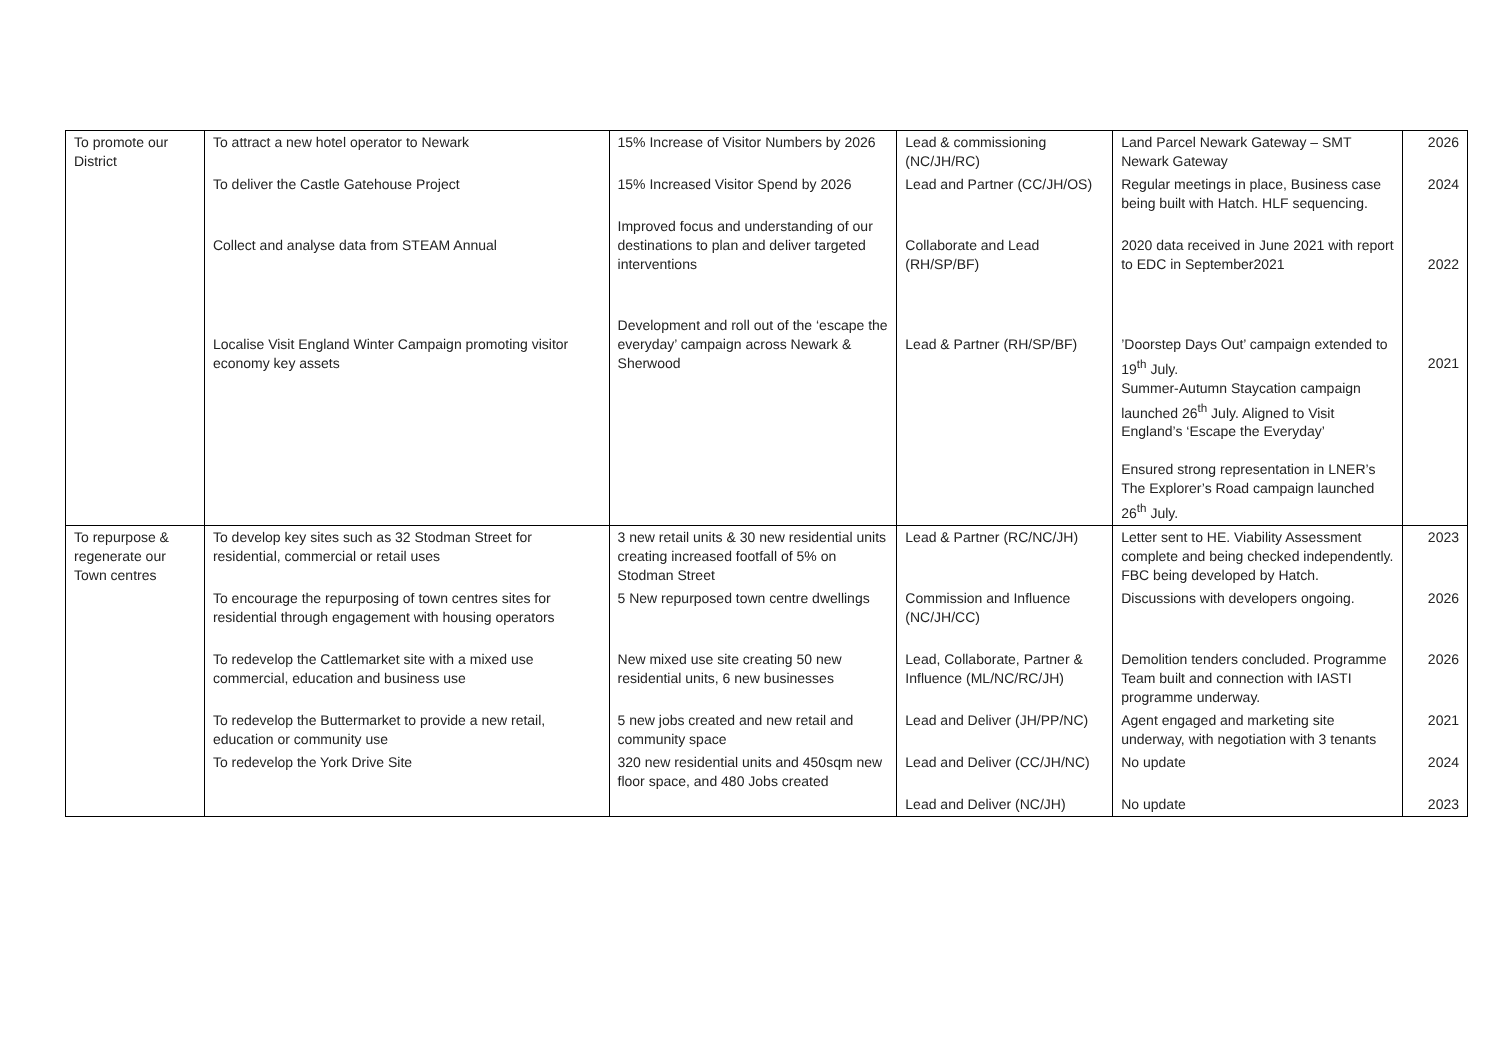| To promote our District | To attract a new hotel operator to Newark | 15% Increase of Visitor Numbers by 2026 | Lead & commissioning (NC/JH/RC) | Land Parcel Newark Gateway – SMT Newark Gateway | 2026 |
| | To deliver the Castle Gatehouse Project | 15% Increased Visitor Spend by 2026 | Lead and Partner (CC/JH/OS) | Regular meetings in place, Business case being built with Hatch. HLF sequencing. | 2024 |
| | Collect and analyse data from STEAM Annual | Improved focus and understanding of our destinations to plan and deliver targeted interventions | Collaborate and Lead (RH/SP/BF) | 2020 data received in June 2021 with report to EDC in September2021 | 2022 |
| | Localise Visit England Winter Campaign promoting visitor economy key assets | Development and roll out of the ‘escape the everyday’ campaign across Newark & Sherwood | Lead & Partner (RH/SP/BF) | ’Doorstep Days Out’ campaign extended to 19<sup>th</sup> July. Summer-Autumn Staycation campaign launched 26<sup>th</sup> July. Aligned to Visit England’s ‘Escape the Everyday’ Ensured strong representation in LNER’s The Explorer’s Road campaign launched 26<sup>th</sup> July. | 2021 |
| To repurpose & regenerate our Town centres | To develop key sites such as 32 Stodman Street for residential, commercial or retail uses | 3 new retail units & 30 new residential units creating increased footfall of 5% on Stodman Street | Lead & Partner (RC/NC/JH) | Letter sent to HE. Viability Assessment complete and being checked independently. FBC being developed by Hatch. | 2023 |
| | To encourage the repurposing of town centres sites for residential through engagement with housing operators | 5 New repurposed town centre dwellings | Commission and Influence (NC/JH/CC) | Discussions with developers ongoing. | 2026 |
| | To redevelop the Cattlemarket site with a mixed use commercial, education and business use | New mixed use site creating 50 new residential units, 6 new businesses | Lead, Collaborate, Partner & Influence (ML/NC/RC/JH) | Demolition tenders concluded. Programme Team built and connection with IASTI programme underway. | 2026 |
| | To redevelop the Buttermarket to provide a new retail, education or community use | 5 new jobs created and new retail and community space | Lead and Deliver (JH/PP/NC) | Agent engaged and marketing site underway, with negotiation with 3 tenants | 2021 |
| | To redevelop the York Drive Site | 320 new residential units and 450sqm new floor space, and 480 Jobs created | Lead and Deliver (CC/JH/NC) | No update | 2024 |
| | | | Lead and Deliver (NC/JH) | No update | 2023 |